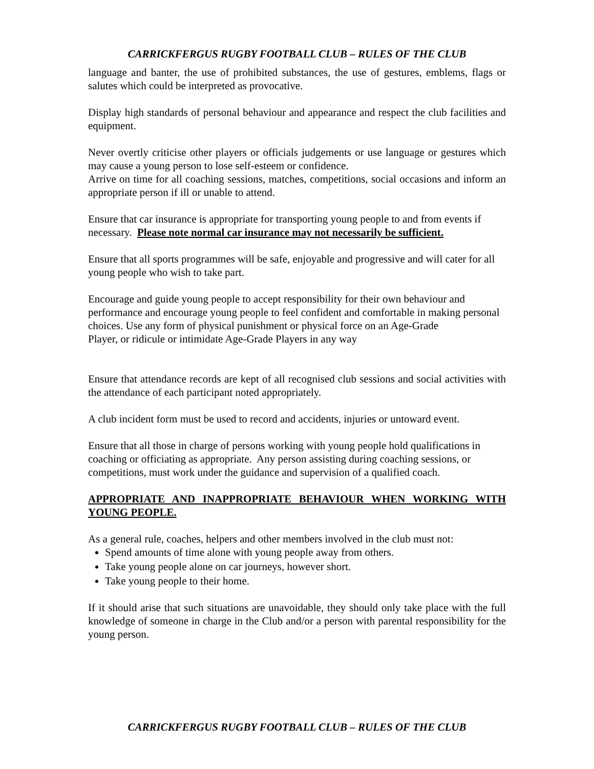CARRICKFERGUS RUGBY FOOTBALL CLUB – RULES OF THE CLUB
language and banter, the use of prohibited substances, the use of gestures, emblems, flags or salutes which could be interpreted as provocative.
Display high standards of personal behaviour and appearance and respect the club facilities and equipment.
Never overtly criticise other players or officials judgements or use language or gestures which may cause a young person to lose self-esteem or confidence.
Arrive on time for all coaching sessions, matches, competitions, social occasions and inform an appropriate person if ill or unable to attend.
Ensure that car insurance is appropriate for transporting young people to and from events if necessary. Please note normal car insurance may not necessarily be sufficient.
Ensure that all sports programmes will be safe, enjoyable and progressive and will cater for all young people who wish to take part.
Encourage and guide young people to accept responsibility for their own behaviour and performance and encourage young people to feel confident and comfortable in making personal choices. Use any form of physical punishment or physical force on an Age-Grade
Player, or ridicule or intimidate Age-Grade Players in any way
Ensure that attendance records are kept of all recognised club sessions and social activities with the attendance of each participant noted appropriately.
A club incident form must be used to record and accidents, injuries or untoward event.
Ensure that all those in charge of persons working with young people hold qualifications in coaching or officiating as appropriate. Any person assisting during coaching sessions, or competitions, must work under the guidance and supervision of a qualified coach.
APPROPRIATE AND INAPPROPRIATE BEHAVIOUR WHEN WORKING WITH YOUNG PEOPLE.
As a general rule, coaches, helpers and other members involved in the club must not:
Spend amounts of time alone with young people away from others.
Take young people alone on car journeys, however short.
Take young people to their home.
If it should arise that such situations are unavoidable, they should only take place with the full knowledge of someone in charge in the Club and/or a person with parental responsibility for the young person.
CARRICKFERGUS RUGBY FOOTBALL CLUB – RULES OF THE CLUB